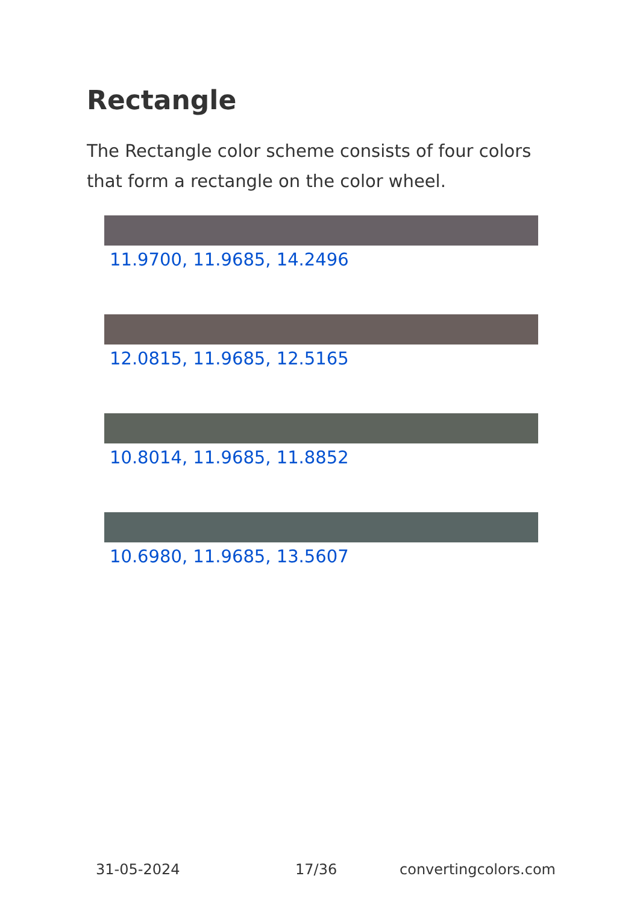Rectangle
The Rectangle color scheme consists of four colors that form a rectangle on the color wheel.
11.9700, 11.9685, 14.2496
12.0815, 11.9685, 12.5165
10.8014, 11.9685, 11.8852
10.6980, 11.9685, 13.5607
31-05-2024 17/36 convertingcolors.com